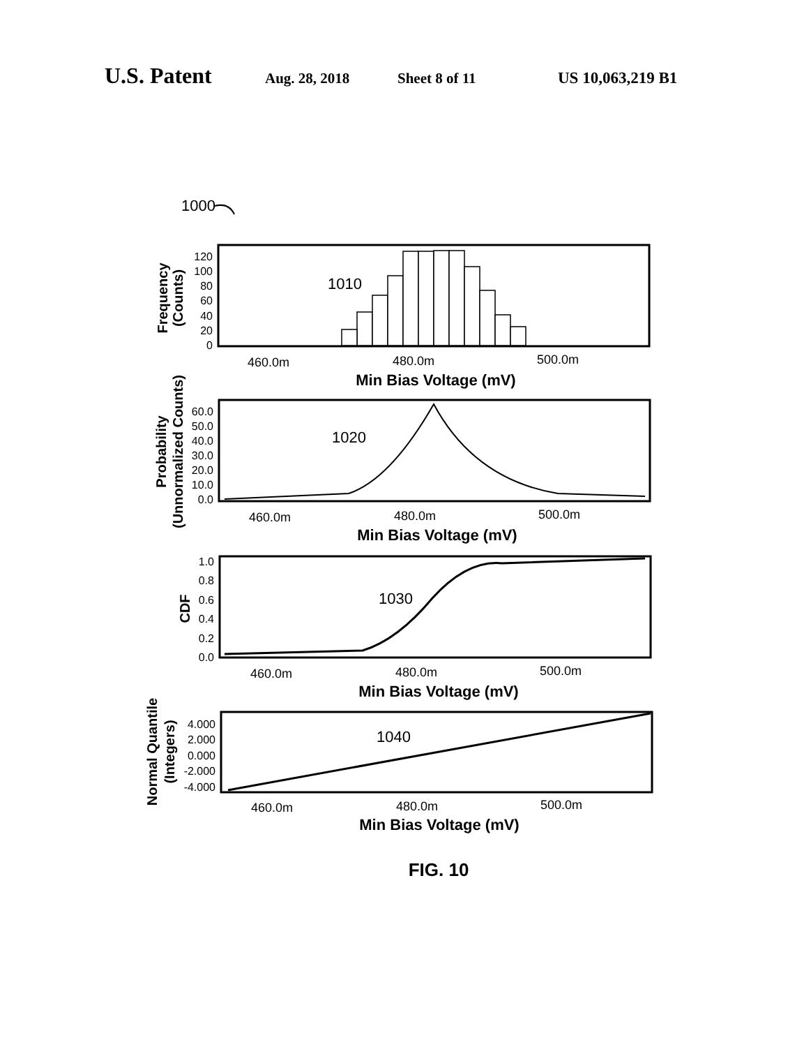U.S. Patent Aug. 28, 2018 Sheet 8 of 11 US 10,063,219 B1
1000
1010
1020
1030
1040
460.0m
480.0m
500.0m
460.0m
480.0m
500.0m
460.0m
480.0m
500.0m
460.0m
480.0m
500.0m
Min Bias Voltage (mV)
Min Bias Voltage (mV)
Min Bias Voltage (mV)
Min Bias Voltage (mV)
FIG. 10
120
100
80
60
40
20
0
60.0
50.0
40.0
30.0
20.0
10.0
0.0
1.0
0.8
0.6
0.4
0.2
0.0
4.000
2.000
0.000
-2.000
-4.000
Frequency
(Counts)
Probability
(Unnormalized Counts)
CDF
Normal Quantile
(Integers)